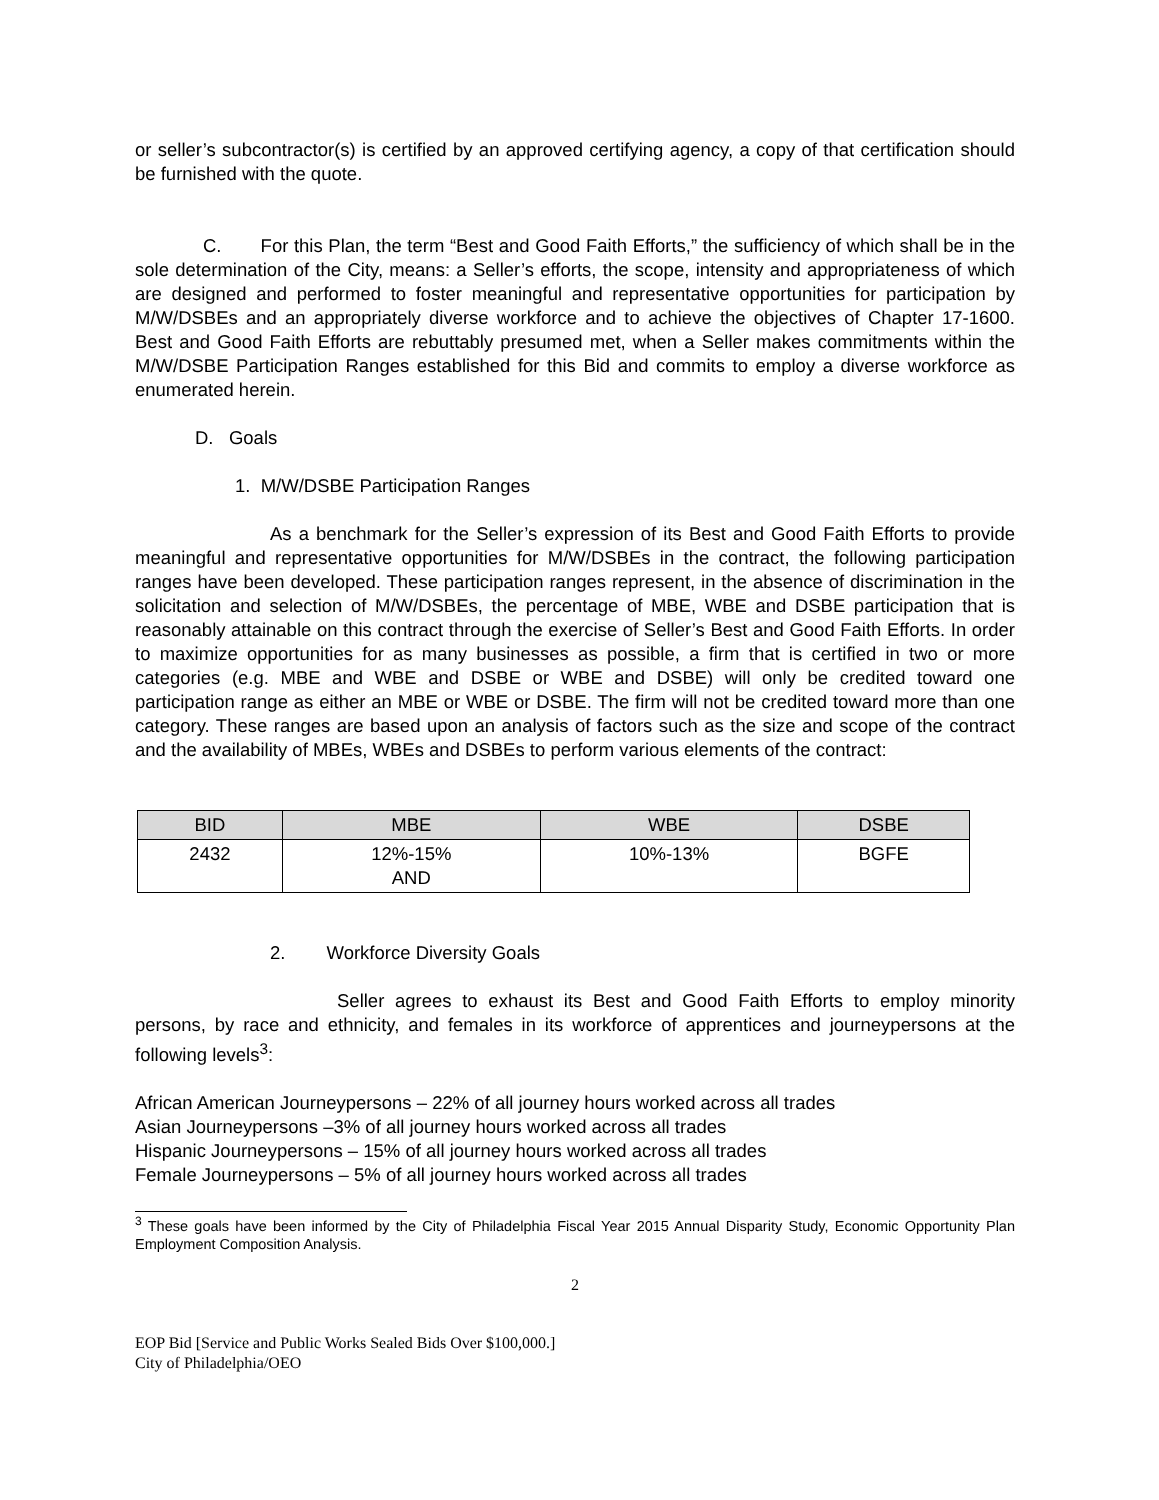or seller’s subcontractor(s) is certified by an approved certifying agency, a copy of that certification should be furnished with the quote.
C. For this Plan, the term “Best and Good Faith Efforts,” the sufficiency of which shall be in the sole determination of the City, means: a Seller’s efforts, the scope, intensity and appropriateness of which are designed and performed to foster meaningful and representative opportunities for participation by M/W/DSBEs and an appropriately diverse workforce and to achieve the objectives of Chapter 17-1600. Best and Good Faith Efforts are rebuttably presumed met, when a Seller makes commitments within the M/W/DSBE Participation Ranges established for this Bid and commits to employ a diverse workforce as enumerated herein.
D. Goals
1. M/W/DSBE Participation Ranges
As a benchmark for the Seller’s expression of its Best and Good Faith Efforts to provide meaningful and representative opportunities for M/W/DSBEs in the contract, the following participation ranges have been developed. These participation ranges represent, in the absence of discrimination in the solicitation and selection of M/W/DSBEs, the percentage of MBE, WBE and DSBE participation that is reasonably attainable on this contract through the exercise of Seller’s Best and Good Faith Efforts. In order to maximize opportunities for as many businesses as possible, a firm that is certified in two or more categories (e.g. MBE and WBE and DSBE or WBE and DSBE) will only be credited toward one participation range as either an MBE or WBE or DSBE. The firm will not be credited toward more than one category. These ranges are based upon an analysis of factors such as the size and scope of the contract and the availability of MBEs, WBEs and DSBEs to perform various elements of the contract:
| BID | MBE | WBE | DSBE |
| --- | --- | --- | --- |
| 2432 | 12%-15% AND | 10%-13% | BGFE |
2. Workforce Diversity Goals
Seller agrees to exhaust its Best and Good Faith Efforts to employ minority persons, by race and ethnicity, and females in its workforce of apprentices and journeypersons at the following levels<sup>3</sup>:
African American Journeypersons – 22% of all journey hours worked across all trades
Asian Journeypersons –3% of all journey hours worked across all trades
Hispanic Journeypersons – 15% of all journey hours worked across all trades
Female Journeypersons – 5% of all journey hours worked across all trades
<sup>3</sup> These goals have been informed by the City of Philadelphia Fiscal Year 2015 Annual Disparity Study, Economic Opportunity Plan Employment Composition Analysis.
2
EOP Bid [Service and Public Works Sealed Bids Over $100,000.]
City of Philadelphia/OEO